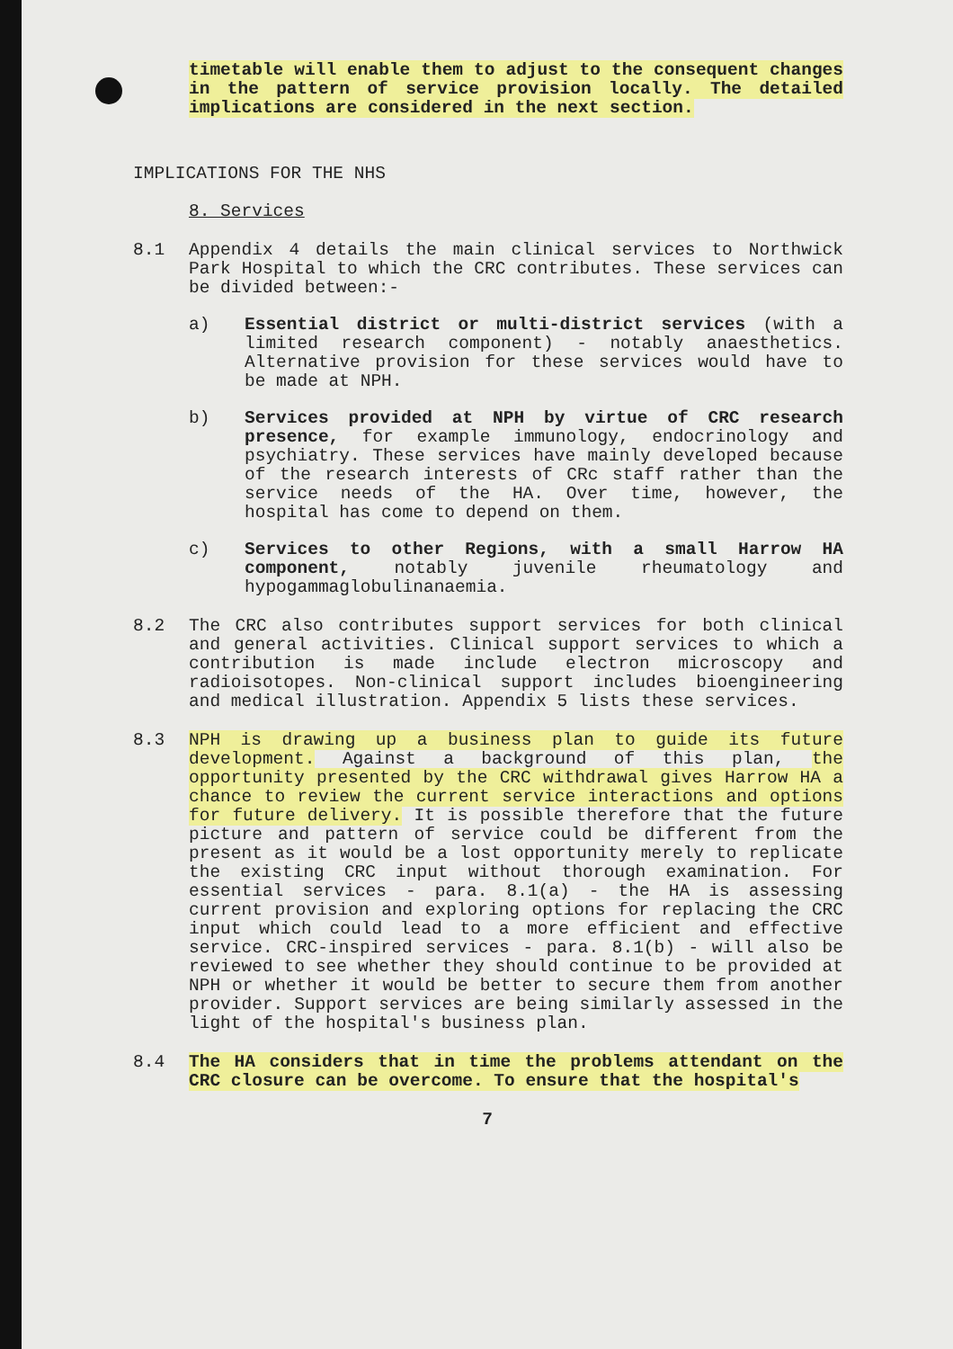timetable will enable them to adjust to the consequent changes in the pattern of service provision locally. The detailed implications are considered in the next section.
IMPLICATIONS FOR THE NHS
8. Services
8.1 Appendix 4 details the main clinical services to Northwick Park Hospital to which the CRC contributes. These services can be divided between:-
a) Essential district or multi-district services (with a limited research component) - notably anaesthetics. Alternative provision for these services would have to be made at NPH.
b) Services provided at NPH by virtue of CRC research presence, for example immunology, endocrinology and psychiatry. These services have mainly developed because of the research interests of CRc staff rather than the service needs of the HA. Over time, however, the hospital has come to depend on them.
c) Services to other Regions, with a small Harrow HA component, notably juvenile rheumatology and hypogammaglobulinanaemia.
8.2 The CRC also contributes support services for both clinical and general activities. Clinical support services to which a contribution is made include electron microscopy and radioisotopes. Non-clinical support includes bioengineering and medical illustration. Appendix 5 lists these services.
8.3 NPH is drawing up a business plan to guide its future development. Against a background of this plan, the opportunity presented by the CRC withdrawal gives Harrow HA a chance to review the current service interactions and options for future delivery. It is possible therefore that the future picture and pattern of service could be different from the present as it would be a lost opportunity merely to replicate the existing CRC input without thorough examination. For essential services - para. 8.1(a) - the HA is assessing current provision and exploring options for replacing the CRC input which could lead to a more efficient and effective service. CRC-inspired services - para. 8.1(b) - will also be reviewed to see whether they should continue to be provided at NPH or whether it would be better to secure them from another provider. Support services are being similarly assessed in the light of the hospital's business plan.
8.4 The HA considers that in time the problems attendant on the CRC closure can be overcome. To ensure that the hospital's
7